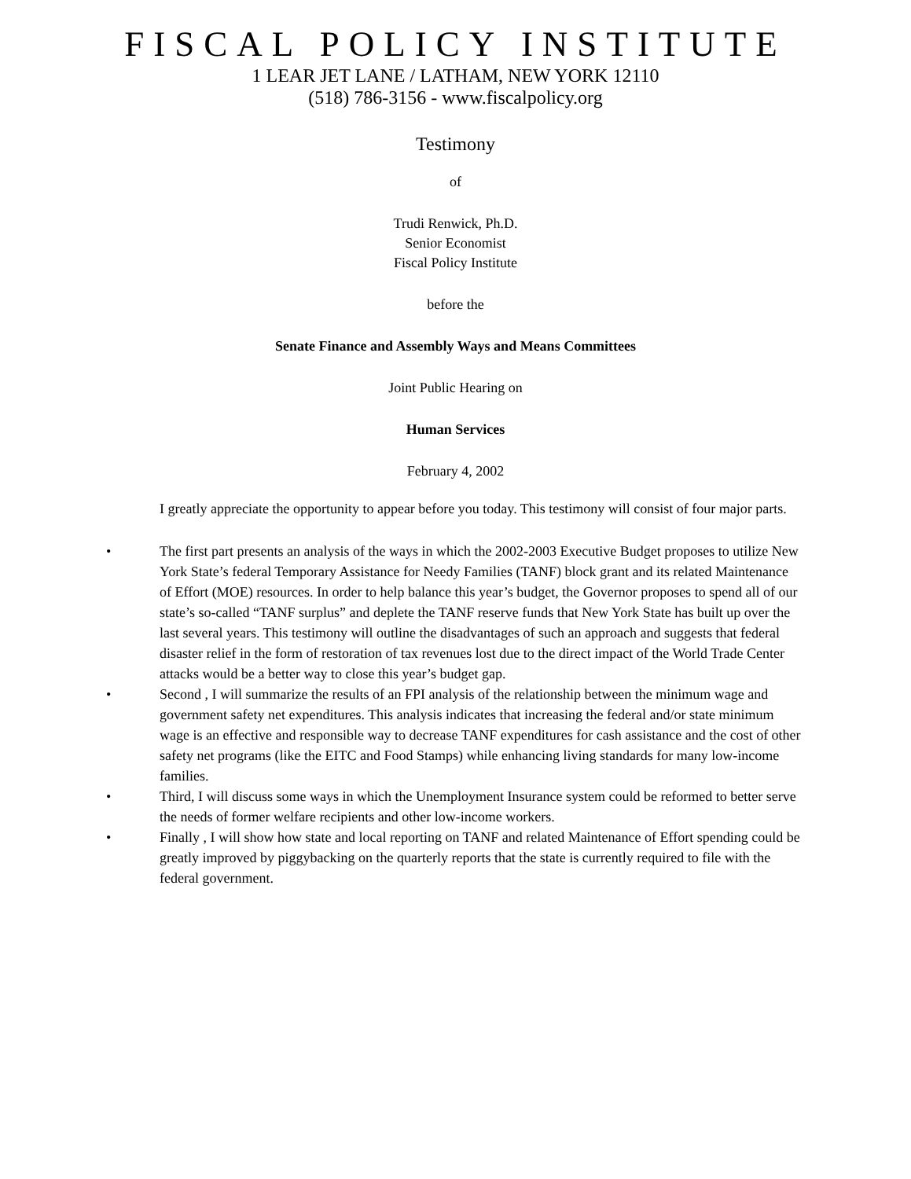FISCAL POLICY INSTITUTE
1 LEAR JET LANE / LATHAM, NEW YORK 12110
(518) 786-3156 - www.fiscalpolicy.org
Testimony
of
Trudi Renwick, Ph.D.
Senior Economist
Fiscal Policy Institute
before the
Senate Finance and Assembly Ways and Means Committees
Joint Public Hearing on
Human Services
February 4, 2002
I greatly appreciate the opportunity to appear before you today. This testimony will consist of four major parts.
• The first part presents an analysis of the ways in which the 2002-2003 Executive Budget proposes to utilize New York State’s federal Temporary Assistance for Needy Families (TANF) block grant and its related Maintenance of Effort (MOE) resources. In order to help balance this year’s budget, the Governor proposes to spend all of our state’s so-called “TANF surplus” and deplete the TANF reserve funds that New York State has built up over the last several years. This testimony will outline the disadvantages of such an approach and suggests that federal disaster relief in the form of restoration of tax revenues lost due to the direct impact of the World Trade Center attacks would be a better way to close this year’s budget gap.
• Second , I will summarize the results of an FPI analysis of the relationship between the minimum wage and government safety net expenditures. This analysis indicates that increasing the federal and/or state minimum wage is an effective and responsible way to decrease TANF expenditures for cash assistance and the cost of other safety net programs (like the EITC and Food Stamps) while enhancing living standards for many low-income families.
• Third, I will discuss some ways in which the Unemployment Insurance system could be reformed to better serve the needs of former welfare recipients and other low-income workers.
• Finally , I will show how state and local reporting on TANF and related Maintenance of Effort spending could be greatly improved by piggybacking on the quarterly reports that the state is currently required to file with the federal government.